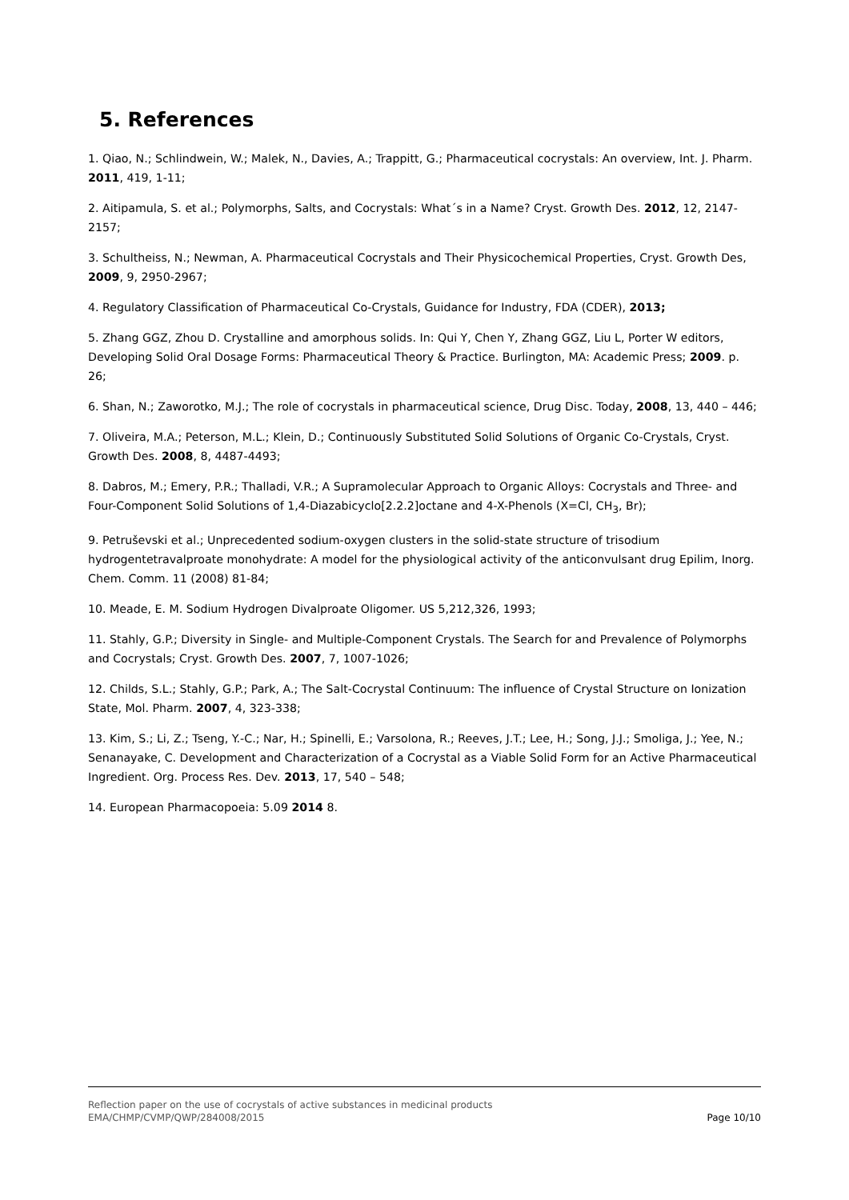5. References
1. Qiao, N.; Schlindwein, W.; Malek, N., Davies, A.; Trappitt, G.; Pharmaceutical cocrystals: An overview, Int. J. Pharm. 2011, 419, 1-11;
2. Aitipamula, S. et al.; Polymorphs, Salts, and Cocrystals: What´s in a Name? Cryst. Growth Des. 2012, 12, 2147-2157;
3. Schultheiss, N.; Newman, A. Pharmaceutical Cocrystals and Their Physicochemical Properties, Cryst. Growth Des, 2009, 9, 2950-2967;
4. Regulatory Classification of Pharmaceutical Co-Crystals, Guidance for Industry, FDA (CDER), 2013;
5. Zhang GGZ, Zhou D. Crystalline and amorphous solids. In: Qui Y, Chen Y, Zhang GGZ, Liu L, Porter W editors, Developing Solid Oral Dosage Forms: Pharmaceutical Theory & Practice. Burlington, MA: Academic Press; 2009. p. 26;
6. Shan, N.; Zaworotko, M.J.; The role of cocrystals in pharmaceutical science, Drug Disc. Today, 2008, 13, 440 – 446;
7. Oliveira, M.A.; Peterson, M.L.; Klein, D.; Continuously Substituted Solid Solutions of Organic Co-Crystals, Cryst. Growth Des. 2008, 8, 4487-4493;
8. Dabros, M.; Emery, P.R.; Thalladi, V.R.; A Supramolecular Approach to Organic Alloys: Cocrystals and Three- and Four-Component Solid Solutions of 1,4-Diazabicyclo[2.2.2]octane and 4-X-Phenols (X=Cl, CH<sub>3</sub>, Br);
9. Petruševski et al.; Unprecedented sodium-oxygen clusters in the solid-state structure of trisodium hydrogentetravalproate monohydrate: A model for the physiological activity of the anticonvulsant drug Epilim, Inorg. Chem. Comm. 11 (2008) 81-84;
10. Meade, E. M. Sodium Hydrogen Divalproate Oligomer. US 5,212,326, 1993;
11. Stahly, G.P.; Diversity in Single- and Multiple-Component Crystals. The Search for and Prevalence of Polymorphs and Cocrystals; Cryst. Growth Des. 2007, 7, 1007-1026;
12. Childs, S.L.; Stahly, G.P.; Park, A.; The Salt-Cocrystal Continuum: The influence of Crystal Structure on Ionization State, Mol. Pharm. 2007, 4, 323-338;
13. Kim, S.; Li, Z.; Tseng, Y.-C.; Nar, H.; Spinelli, E.; Varsolona, R.; Reeves, J.T.; Lee, H.; Song, J.J.; Smoliga, J.; Yee, N.; Senanayake, C. Development and Characterization of a Cocrystal as a Viable Solid Form for an Active Pharmaceutical Ingredient. Org. Process Res. Dev. 2013, 17, 540 – 548;
14. European Pharmacopoeia: 5.09 2014 8.
Reflection paper on the use of cocrystals of active substances in medicinal products
EMA/CHMP/CVMP/QWP/284008/2015 Page 10/10